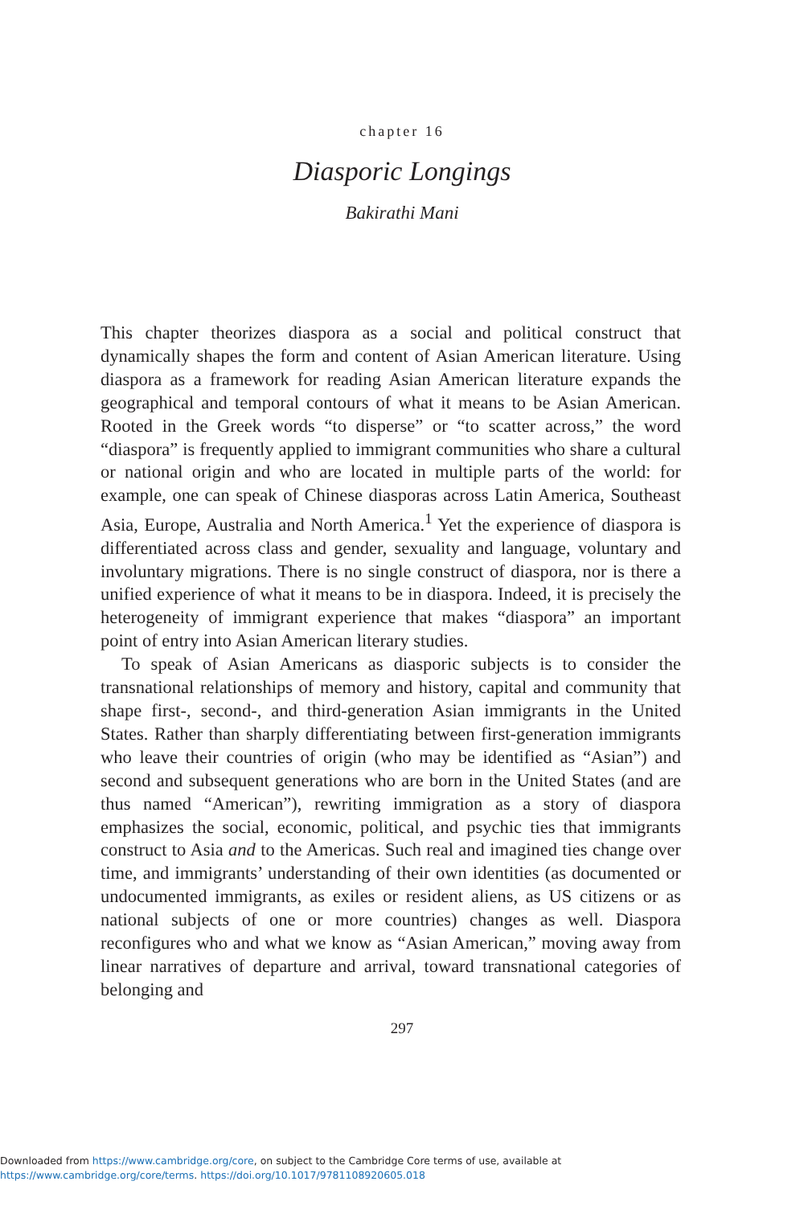chapter 16
Diasporic Longings
Bakirathi Mani
This chapter theorizes diaspora as a social and political construct that dynamically shapes the form and content of Asian American literature. Using diaspora as a framework for reading Asian American literature expands the geographical and temporal contours of what it means to be Asian American. Rooted in the Greek words “to disperse” or “to scatter across,” the word “diaspora” is frequently applied to immigrant communities who share a cultural or national origin and who are located in multiple parts of the world: for example, one can speak of Chinese diasporas across Latin America, Southeast Asia, Europe, Australia and North America.<sup>1</sup> Yet the experience of diaspora is differentiated across class and gender, sexuality and language, voluntary and involuntary migrations. There is no single construct of diaspora, nor is there a unified experience of what it means to be in diaspora. Indeed, it is precisely the heterogeneity of immigrant experience that makes “diaspora” an important point of entry into Asian American literary studies.
To speak of Asian Americans as diasporic subjects is to consider the transnational relationships of memory and history, capital and community that shape first-, second-, and third-generation Asian immigrants in the United States. Rather than sharply differentiating between first-generation immigrants who leave their countries of origin (who may be identified as “Asian”) and second and subsequent generations who are born in the United States (and are thus named “American”), rewriting immigration as a story of diaspora emphasizes the social, economic, political, and psychic ties that immigrants construct to Asia and to the Americas. Such real and imagined ties change over time, and immigrants’ understanding of their own identities (as documented or undocumented immigrants, as exiles or resident aliens, as US citizens or as national subjects of one or more countries) changes as well. Diaspora reconfigures who and what we know as “Asian American,” moving away from linear narratives of departure and arrival, toward transnational categories of belonging and
297
Downloaded from https://www.cambridge.org/core, on subject to the Cambridge Core terms of use, available at
https://www.cambridge.org/core/terms. https://doi.org/10.1017/9781108920605.018